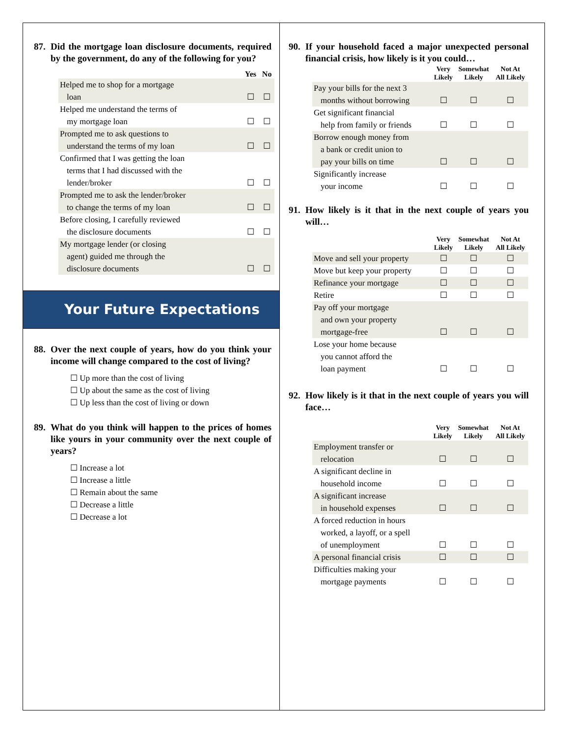87. Did the mortgage loan disclosure documents, required by the government, do any of the following for you?
| | Yes | No |
| --- | --- | --- |
| Helped me to shop for a mortgage loan | ☐ | ☐ |
| Helped me understand the terms of my mortgage loan | ☐ | ☐ |
| Prompted me to ask questions to understand the terms of my loan | ☐ | ☐ |
| Confirmed that I was getting the loan terms that I had discussed with the lender/broker | ☐ | ☐ |
| Prompted me to ask the lender/broker to change the terms of my loan | ☐ | ☐ |
| Before closing, I carefully reviewed the disclosure documents | ☐ | ☐ |
| My mortgage lender (or closing agent) guided me through the disclosure documents | ☐ | ☐ |
Your Future Expectations
88. Over the next couple of years, how do you think your income will change compared to the cost of living?
☐ Up more than the cost of living
☐ Up about the same as the cost of living
☐ Up less than the cost of living or down
89. What do you think will happen to the prices of homes like yours in your community over the next couple of years?
☐ Increase a lot
☐ Increase a little
☐ Remain about the same
☐ Decrease a little
☐ Decrease a lot
90. If your household faced a major unexpected personal financial crisis, how likely is it you could…
| | Very Likely | Somewhat Likely | Not At All Likely |
| --- | --- | --- | --- |
| Pay your bills for the next 3 months without borrowing | ☐ | ☐ | ☐ |
| Get significant financial help from family or friends | ☐ | ☐ | ☐ |
| Borrow enough money from a bank or credit union to pay your bills on time | ☐ | ☐ | ☐ |
| Significantly increase your income | ☐ | ☐ | ☐ |
91. How likely is it that in the next couple of years you will…
| | Very Likely | Somewhat Likely | Not At All Likely |
| --- | --- | --- | --- |
| Move and sell your property | ☐ | ☐ | ☐ |
| Move but keep your property | ☐ | ☐ | ☐ |
| Refinance your mortgage | ☐ | ☐ | ☐ |
| Retire | ☐ | ☐ | ☐ |
| Pay off your mortgage and own your property mortgage-free | ☐ | ☐ | ☐ |
| Lose your home because you cannot afford the loan payment | ☐ | ☐ | ☐ |
92. How likely is it that in the next couple of years you will face…
| | Very Likely | Somewhat Likely | Not At All Likely |
| --- | --- | --- | --- |
| Employment transfer or relocation | ☐ | ☐ | ☐ |
| A significant decline in household income | ☐ | ☐ | ☐ |
| A significant increase in household expenses | ☐ | ☐ | ☐ |
| A forced reduction in hours worked, a layoff, or a spell of unemployment | ☐ | ☐ | ☐ |
| A personal financial crisis | ☐ | ☐ | ☐ |
| Difficulties making your mortgage payments | ☐ | ☐ | ☐ |